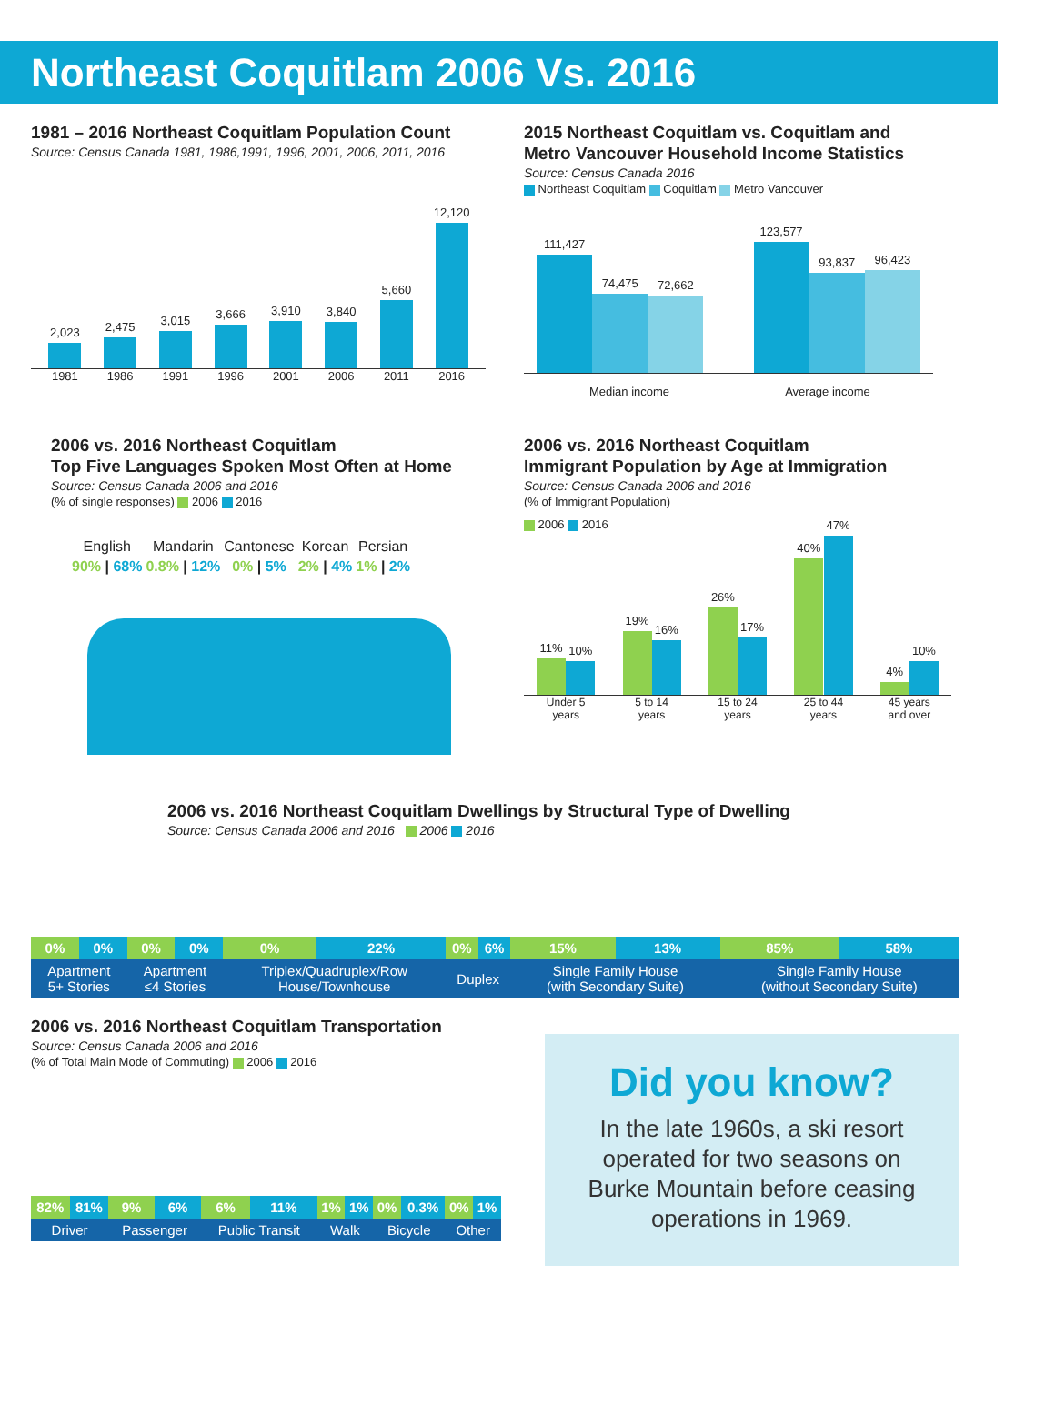Northeast Coquitlam 2006 Vs. 2016
1981 – 2016 Northeast Coquitlam Population Count
Source: Census Canada 1981, 1986,1991, 1996, 2001, 2006, 2011, 2016
2,023
2,475
3,015
3,666
3,910
3,840
5,660
12,120
1981 1986 1991 1996 2001 2006 2011 2016
2015 Northeast Coquitlam vs. Coquitlam and Metro Vancouver Household Income Statistics
Source: Census Canada 2016
Northeast Coquitlam Coquitlam Metro Vancouver
111,427
74,475
72,662
123,577
93,837
96,423
Median income Average income
2006 vs. 2016 Northeast Coquitlam
Top Five Languages Spoken Most Often at Home
Source: Census Canada 2006 and 2016
(% of single responses) 2006 2016
| English | Mandarin | Cantonese | Korean | Persian |
| 90% / 68% | 0.8% / 12% | 0% / 5% | 2% / 4% | 1% / 2% |
2006 vs. 2016 Northeast Coquitlam
Immigrant Population by Age at Immigration
Source: Census Canada 2006 and 2016
(% of Immigrant Population)
2006 2016
11%
10%
19%
16%
26%
17%
40%
47%
4%
10%
Under 5 years 5 to 14 years 15 to 24 years 25 to 44 years 45 years and over
2006 vs. 2016 Northeast Coquitlam Dwellings by Structural Type of Dwelling
Source: Census Canada 2006 and 2016 2006 2016
| 0% | 0% | 0% | 0% | 0% | 22% | 0% | 6% | 15% | 13% | 85% | 58% |
| Apartment 5+ Stories | | Apartment ≤4 Stories | | Triplex/Quadruplex/Row House/Townhouse | | Duplex | | Single Family House (with Secondary Suite) | | Single Family House (without Secondary Suite) | |
2006 vs. 2016 Northeast Coquitlam Transportation
Source: Census Canada 2006 and 2016
(% of Total Main Mode of Commuting) 2006 2016
| 82% | 81% | 9% | 6% | 6% | 11% | 1% | 1% | 0% | 0.3% | 0% | 1% |
| Driver | | Passenger | | Public Transit | | Walk | | Bicycle | | Other | |
Did you know?
In the late 1960s, a ski resort operated for two seasons on Burke Mountain before ceasing operations in 1969.